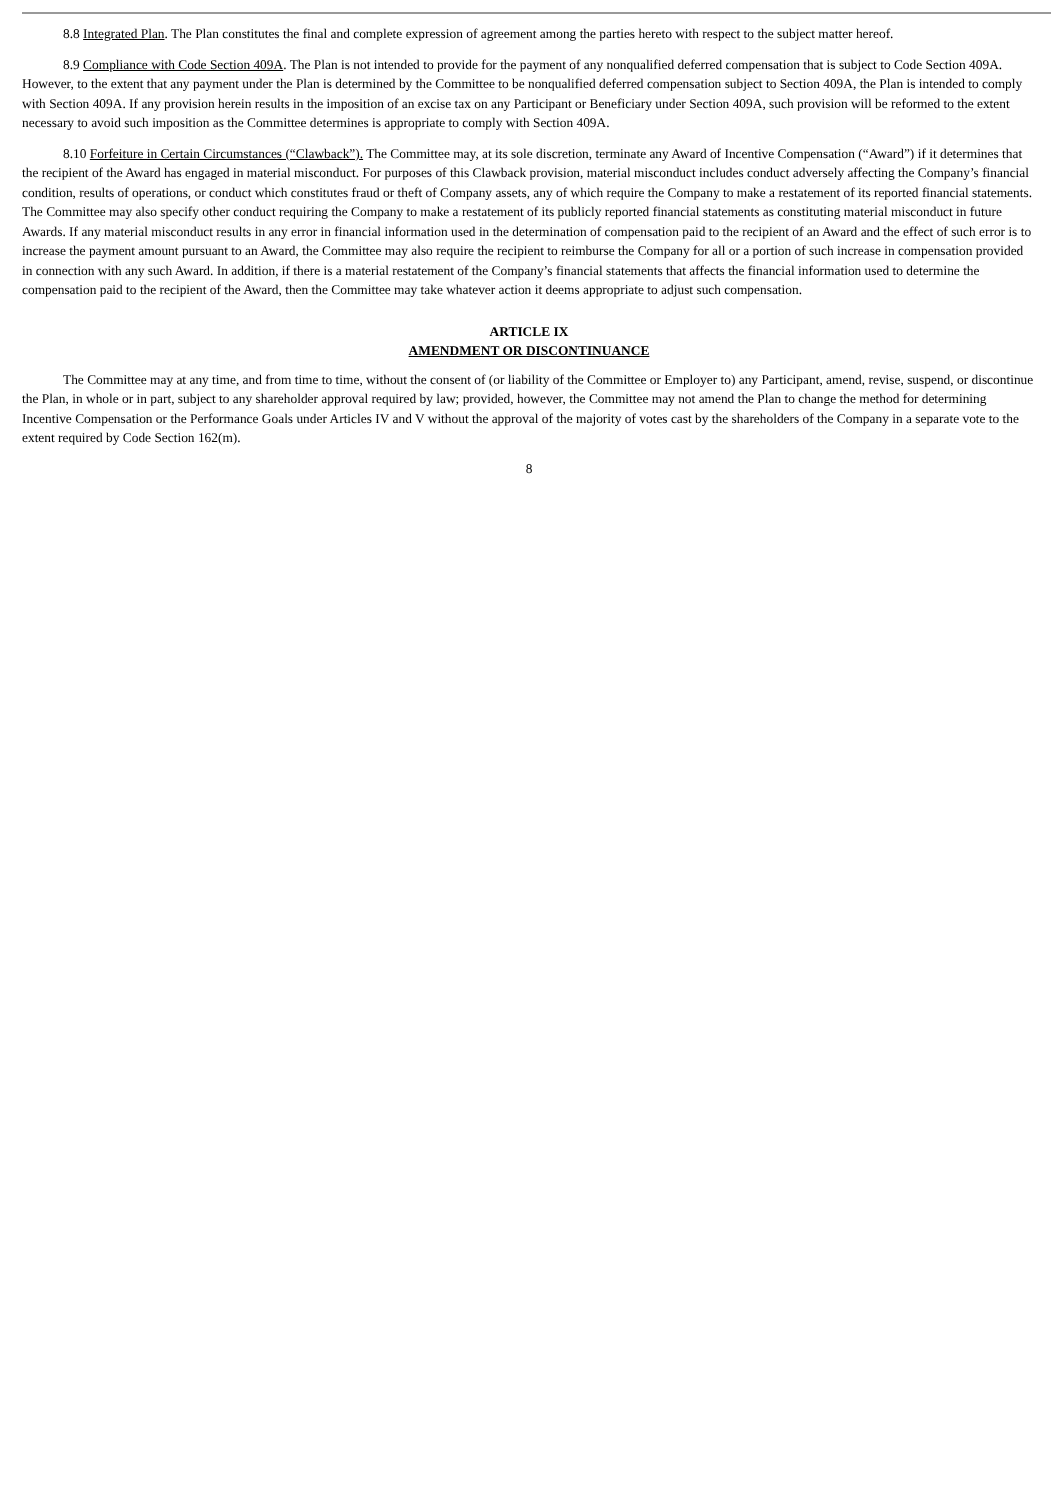8.8 Integrated Plan. The Plan constitutes the final and complete expression of agreement among the parties hereto with respect to the subject matter hereof.
8.9 Compliance with Code Section 409A. The Plan is not intended to provide for the payment of any nonqualified deferred compensation that is subject to Code Section 409A. However, to the extent that any payment under the Plan is determined by the Committee to be nonqualified deferred compensation subject to Section 409A, the Plan is intended to comply with Section 409A. If any provision herein results in the imposition of an excise tax on any Participant or Beneficiary under Section 409A, such provision will be reformed to the extent necessary to avoid such imposition as the Committee determines is appropriate to comply with Section 409A.
8.10 Forfeiture in Certain Circumstances (“Clawback”). The Committee may, at its sole discretion, terminate any Award of Incentive Compensation (“Award”) if it determines that the recipient of the Award has engaged in material misconduct. For purposes of this Clawback provision, material misconduct includes conduct adversely affecting the Company’s financial condition, results of operations, or conduct which constitutes fraud or theft of Company assets, any of which require the Company to make a restatement of its reported financial statements. The Committee may also specify other conduct requiring the Company to make a restatement of its publicly reported financial statements as constituting material misconduct in future Awards. If any material misconduct results in any error in financial information used in the determination of compensation paid to the recipient of an Award and the effect of such error is to increase the payment amount pursuant to an Award, the Committee may also require the recipient to reimburse the Company for all or a portion of such increase in compensation provided in connection with any such Award. In addition, if there is a material restatement of the Company’s financial statements that affects the financial information used to determine the compensation paid to the recipient of the Award, then the Committee may take whatever action it deems appropriate to adjust such compensation.
ARTICLE IX
AMENDMENT OR DISCONTINUANCE
The Committee may at any time, and from time to time, without the consent of (or liability of the Committee or Employer to) any Participant, amend, revise, suspend, or discontinue the Plan, in whole or in part, subject to any shareholder approval required by law; provided, however, the Committee may not amend the Plan to change the method for determining Incentive Compensation or the Performance Goals under Articles IV and V without the approval of the majority of votes cast by the shareholders of the Company in a separate vote to the extent required by Code Section 162(m).
8